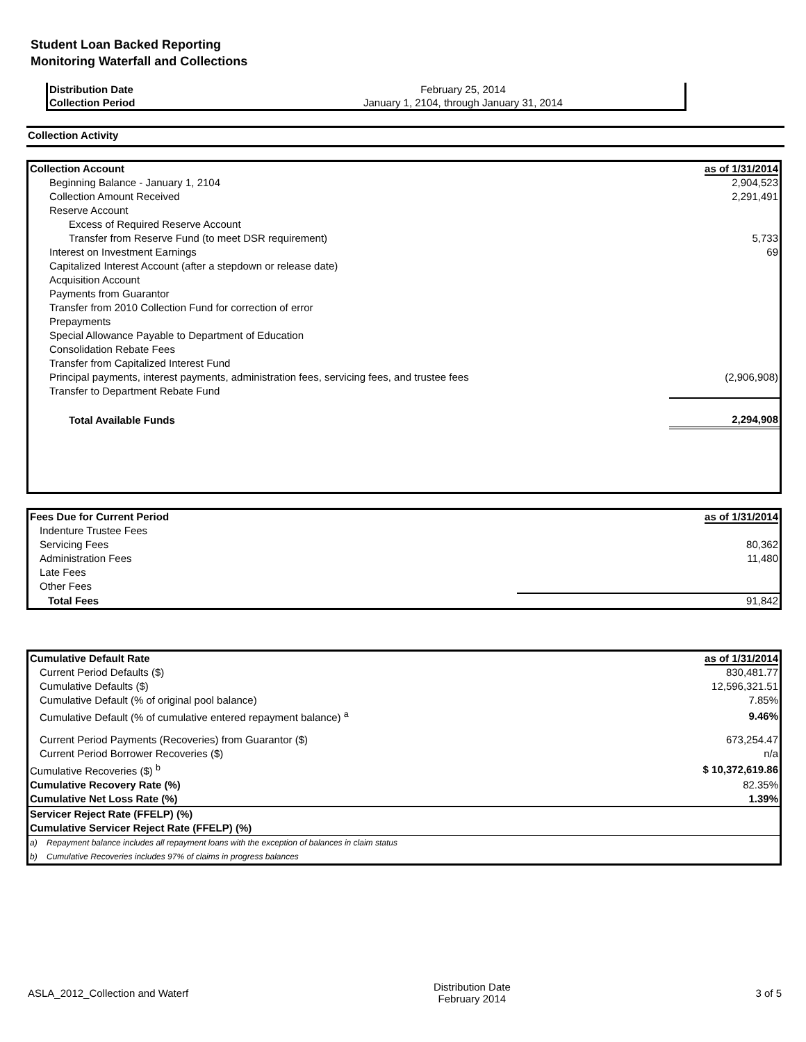Student Loan Backed Reporting
Monitoring Waterfall and Collections
| Distribution Date | February 25, 2014 |
| Collection Period | January 1, 2104, through January 31, 2014 |
Collection Activity
| Collection Account | as of 1/31/2014 |
| Beginning Balance - January 1, 2104 | 2,904,523 |
| Collection Amount Received | 2,291,491 |
| Reserve Account | |
| Excess of Required Reserve Account | |
| Transfer from Reserve Fund (to meet DSR requirement) | 5,733 |
| Interest on Investment Earnings | 69 |
| Capitalized Interest Account (after a stepdown or release date) | |
| Acquisition Account | |
| Payments from Guarantor | |
| Transfer from 2010 Collection Fund for correction of error | |
| Prepayments | |
| Special Allowance Payable to Department of Education | |
| Consolidation Rebate Fees | |
| Transfer from Capitalized Interest Fund | |
| Principal payments, interest payments, administration fees, servicing fees, and trustee fees | (2,906,908) |
| Transfer to Department Rebate Fund | |
| Total Available Funds | 2,294,908 |
| Fees Due for Current Period | as of 1/31/2014 |
| Indenture Trustee Fees | |
| Servicing Fees | 80,362 |
| Administration Fees | 11,480 |
| Late Fees | |
| Other Fees | |
| Total Fees | 91,842 |
| Cumulative Default Rate | | as of 1/31/2014 |
| Current Period Defaults ($) | | 830,481.77 |
| Cumulative Defaults ($) | | 12,596,321.51 |
| Cumulative Default (% of original pool balance) | | 7.85% |
| Cumulative Default (% of cumulative entered repayment balance) <sup>a</sup> | | 9.46% |
| Current Period Payments (Recoveries) from Guarantor ($) | | 673,254.47 |
| Current Period Borrower Recoveries ($) | | n/a |
| Cumulative Recoveries ($) <sup>b</sup> | | $ 10,372,619.86 |
| Cumulative Recovery Rate (%) | | 82.35% |
| Cumulative Net Loss Rate (%) | | 1.39% |
| Servicer Reject Rate (FFELP) (%) | | |
| Cumulative Servicer Reject Rate (FFELP) (%) | | |
| a) | Repayment balance includes all repayment loans with the exception of balances in claim status | |
| b) | Cumulative Recoveries includes 97% of claims in progress balances | |
ASLA_2012_Collection and Waterf Distribution Date
February 2014 3 of 5